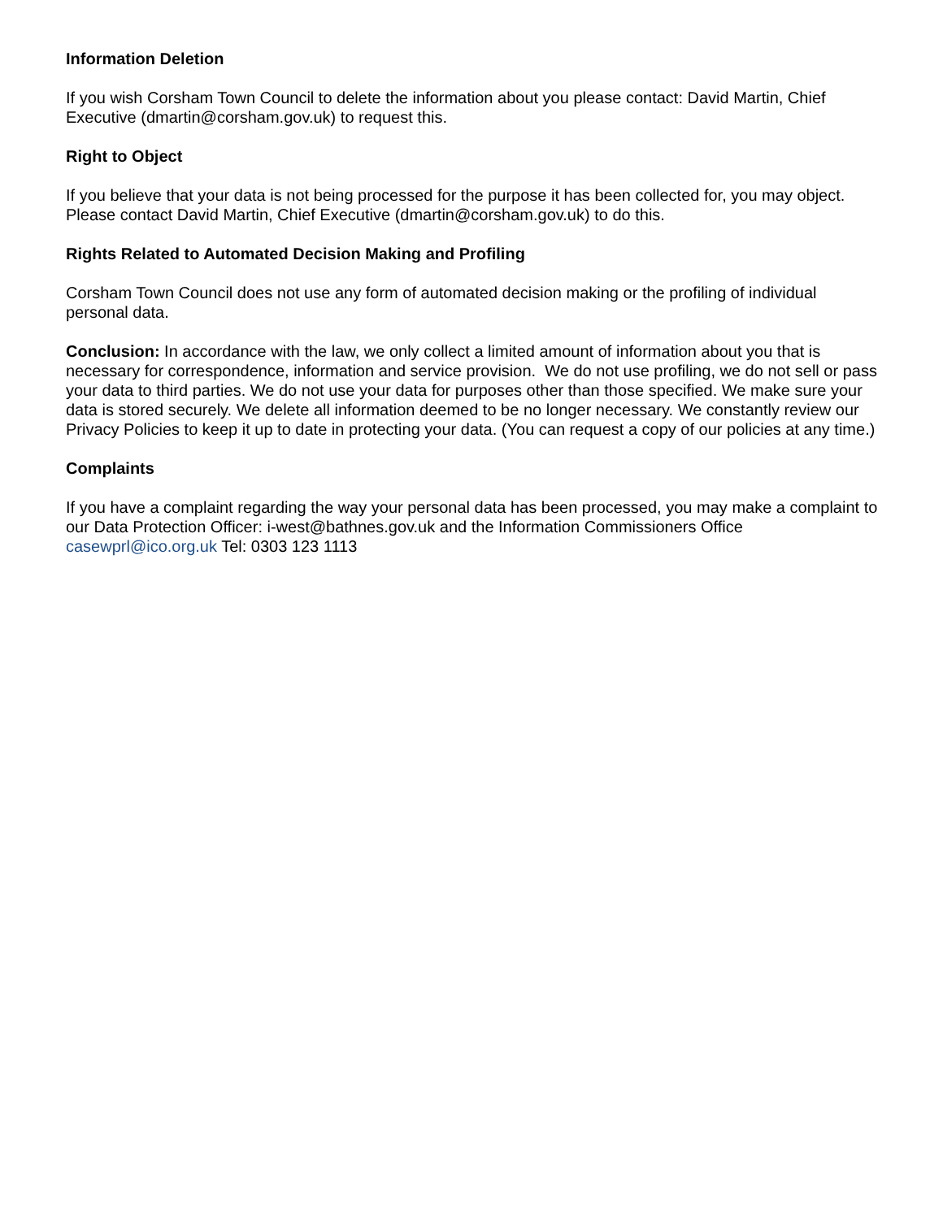Information Deletion
If you wish Corsham Town Council to delete the information about you please contact: David Martin, Chief Executive (dmartin@corsham.gov.uk) to request this.
Right to Object
If you believe that your data is not being processed for the purpose it has been collected for, you may object. Please contact David Martin, Chief Executive (dmartin@corsham.gov.uk) to do this.
Rights Related to Automated Decision Making and Profiling
Corsham Town Council does not use any form of automated decision making or the profiling of individual personal data.
Conclusion: In accordance with the law, we only collect a limited amount of information about you that is necessary for correspondence, information and service provision. We do not use profiling, we do not sell or pass your data to third parties. We do not use your data for purposes other than those specified. We make sure your data is stored securely. We delete all information deemed to be no longer necessary. We constantly review our Privacy Policies to keep it up to date in protecting your data. (You can request a copy of our policies at any time.)
Complaints
If you have a complaint regarding the way your personal data has been processed, you may make a complaint to our Data Protection Officer: i-west@bathnes.gov.uk and the Information Commissioners Office casewprl@ico.org.uk Tel: 0303 123 1113